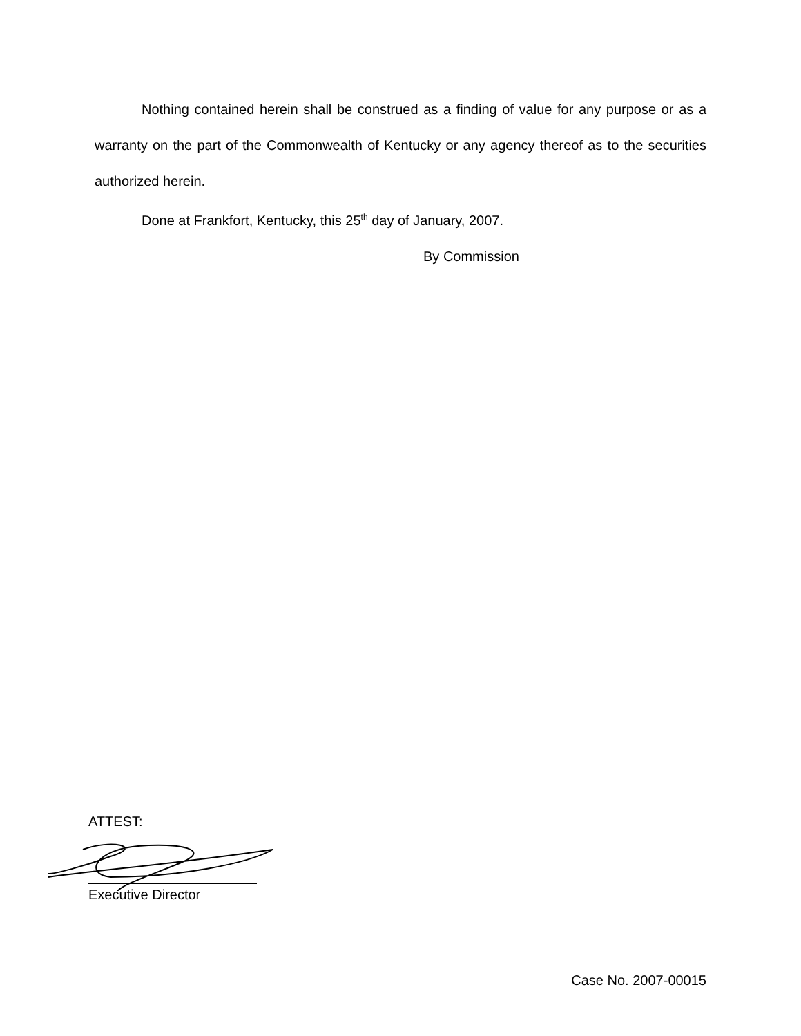Nothing contained herein shall be construed as a finding of value for any purpose or as a warranty on the part of the Commonwealth of Kentucky or any agency thereof as to the securities authorized herein.
Done at Frankfort, Kentucky, this 25<sup>th</sup> day of January, 2007.
By Commission
ATTEST:
Executive Director
Case No. 2007-00015